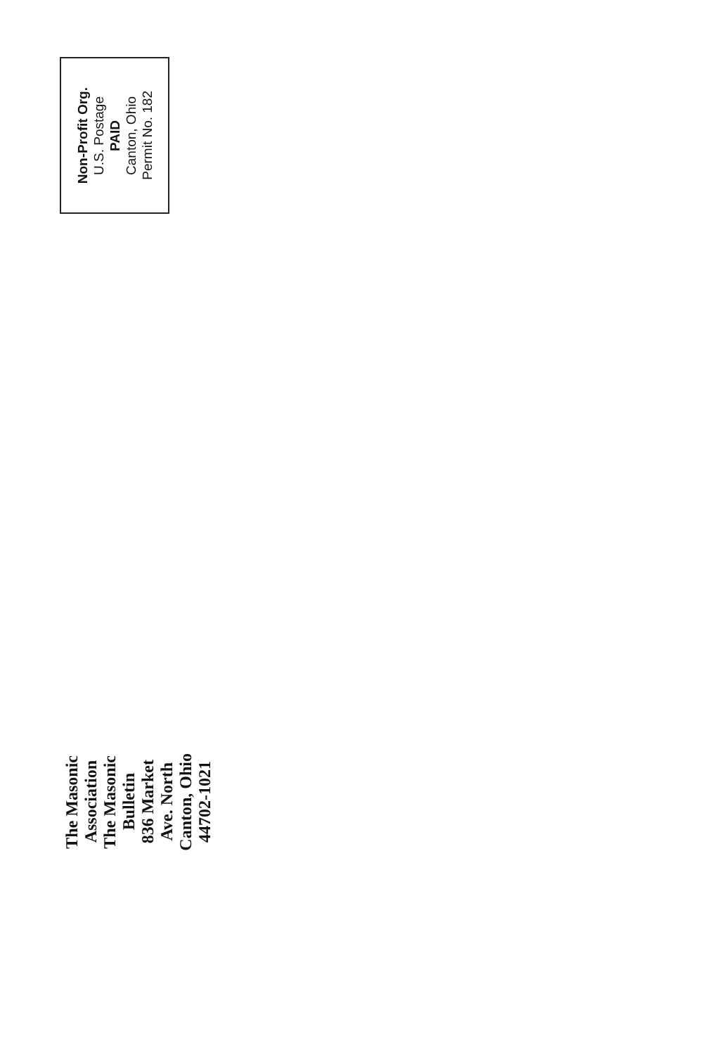Non-Profit Org.
U.S. Postage
PAID
Canton, Ohio
Permit No. 182
The Masonic Association
The Masonic Bulletin
836 Market Ave. North
Canton, Ohio 44702-1021